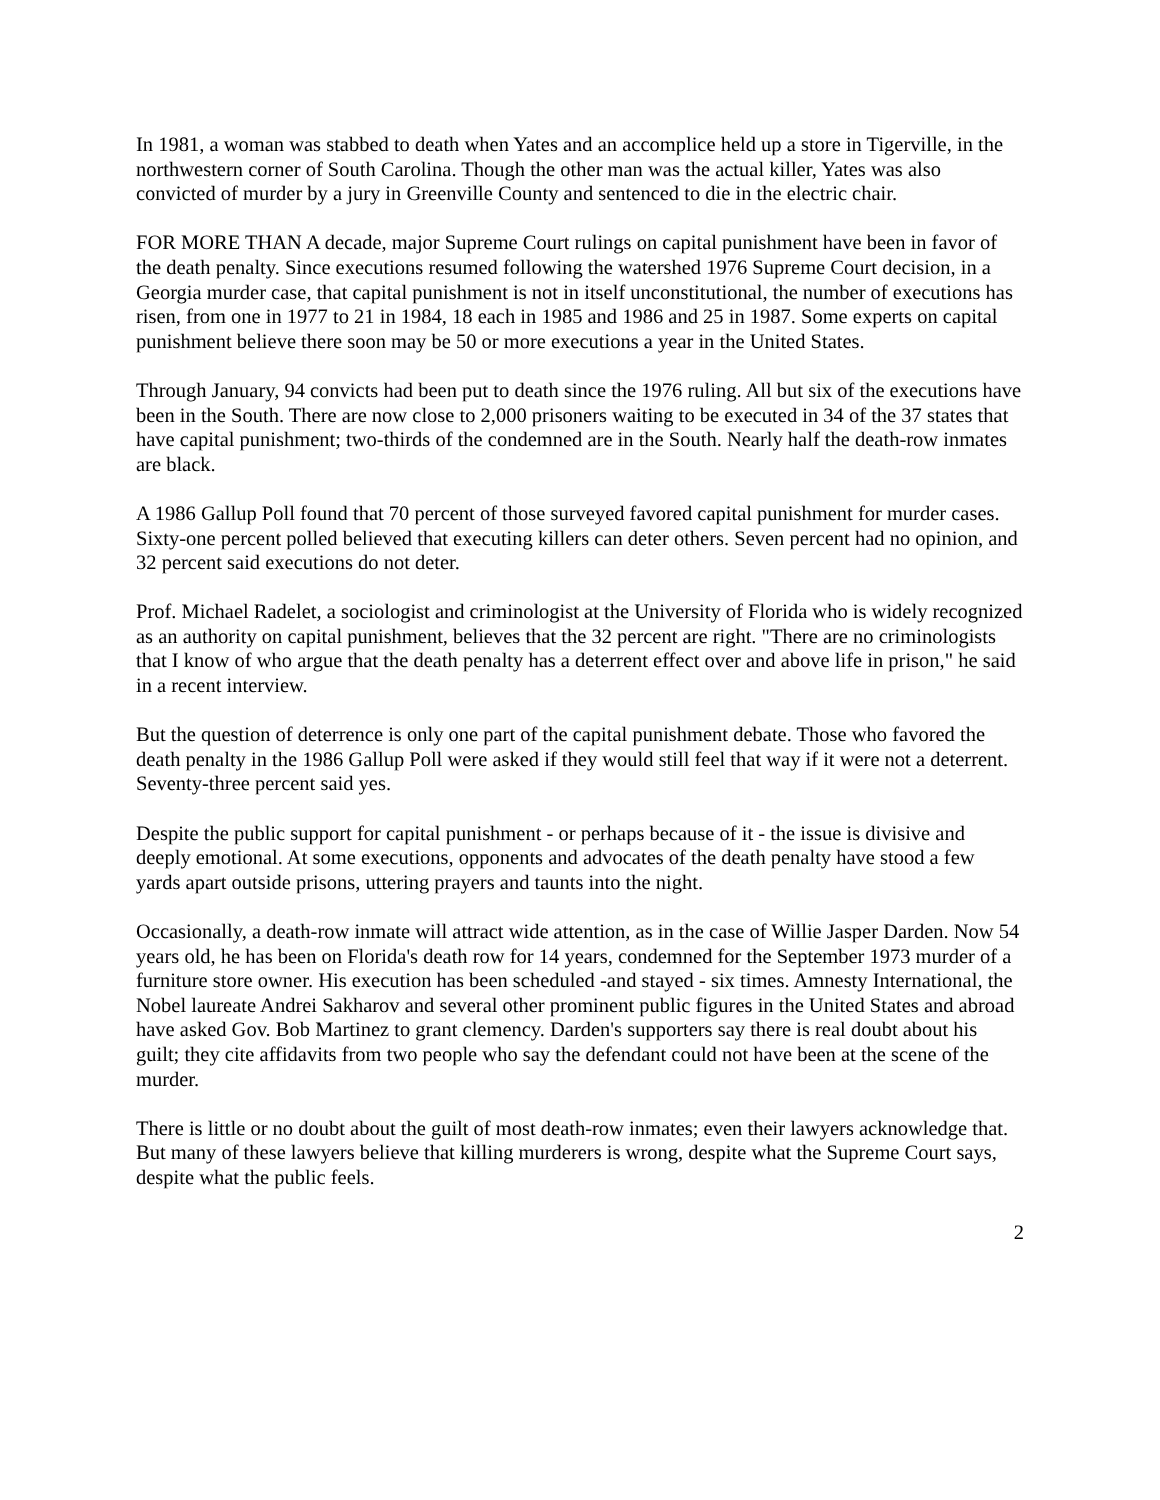In 1981, a woman was stabbed to death when Yates and an accomplice held up a store in Tigerville, in the northwestern corner of South Carolina. Though the other man was the actual killer, Yates was also convicted of murder by a jury in Greenville County and sentenced to die in the electric chair.
FOR MORE THAN A decade, major Supreme Court rulings on capital punishment have been in favor of the death penalty. Since executions resumed following the watershed 1976 Supreme Court decision, in a Georgia murder case, that capital punishment is not in itself unconstitutional, the number of executions has risen, from one in 1977 to 21 in 1984, 18 each in 1985 and 1986 and 25 in 1987. Some experts on capital punishment believe there soon may be 50 or more executions a year in the United States.
Through January, 94 convicts had been put to death since the 1976 ruling. All but six of the executions have been in the South. There are now close to 2,000 prisoners waiting to be executed in 34 of the 37 states that have capital punishment; two-thirds of the condemned are in the South. Nearly half the death-row inmates are black.
A 1986 Gallup Poll found that 70 percent of those surveyed favored capital punishment for murder cases. Sixty-one percent polled believed that executing killers can deter others. Seven percent had no opinion, and 32 percent said executions do not deter.
Prof. Michael Radelet, a sociologist and criminologist at the University of Florida who is widely recognized as an authority on capital punishment, believes that the 32 percent are right. "There are no criminologists that I know of who argue that the death penalty has a deterrent effect over and above life in prison," he said in a recent interview.
But the question of deterrence is only one part of the capital punishment debate. Those who favored the death penalty in the 1986 Gallup Poll were asked if they would still feel that way if it were not a deterrent. Seventy-three percent said yes.
Despite the public support for capital punishment - or perhaps because of it - the issue is divisive and deeply emotional. At some executions, opponents and advocates of the death penalty have stood a few yards apart outside prisons, uttering prayers and taunts into the night.
Occasionally, a death-row inmate will attract wide attention, as in the case of Willie Jasper Darden. Now 54 years old, he has been on Florida's death row for 14 years, condemned for the September 1973 murder of a furniture store owner. His execution has been scheduled -and stayed - six times. Amnesty International, the Nobel laureate Andrei Sakharov and several other prominent public figures in the United States and abroad have asked Gov. Bob Martinez to grant clemency. Darden's supporters say there is real doubt about his guilt; they cite affidavits from two people who say the defendant could not have been at the scene of the murder.
There is little or no doubt about the guilt of most death-row inmates; even their lawyers acknowledge that. But many of these lawyers believe that killing murderers is wrong, despite what the Supreme Court says, despite what the public feels.
2